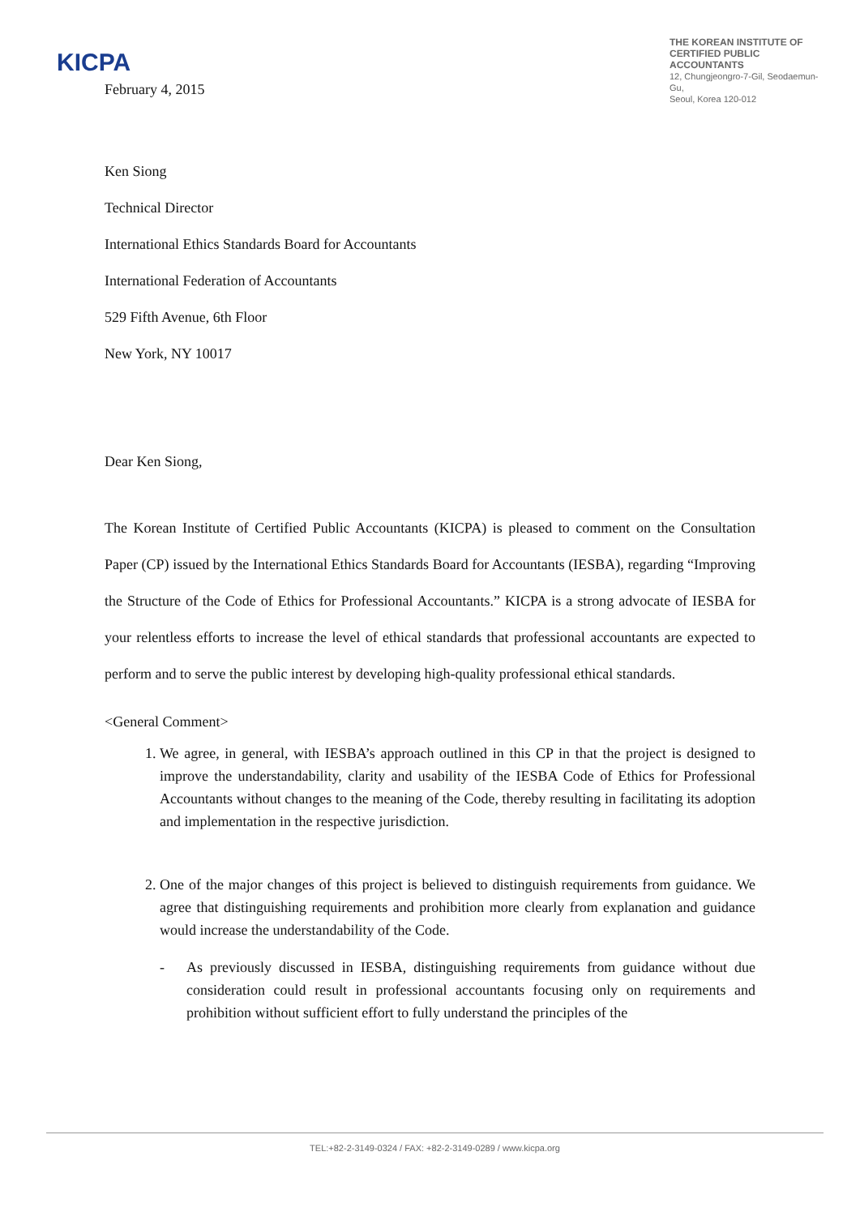KICPA
THE KOREAN INSTITUTE OF
CERTIFIED PUBLIC ACCOUNTANTS
12, Chungjeongro-7-Gil, Seodaemun-Gu,
Seoul, Korea 120-012
February 4, 2015
Ken Siong
Technical Director
International Ethics Standards Board for Accountants
International Federation of Accountants
529 Fifth Avenue, 6th Floor
New York, NY 10017
Dear Ken Siong,
The Korean Institute of Certified Public Accountants (KICPA) is pleased to comment on the Consultation Paper (CP) issued by the International Ethics Standards Board for Accountants (IESBA), regarding “Improving the Structure of the Code of Ethics for Professional Accountants.” KICPA is a strong advocate of IESBA for your relentless efforts to increase the level of ethical standards that professional accountants are expected to perform and to serve the public interest by developing high-quality professional ethical standards.
<General Comment>
1. We agree, in general, with IESBA’s approach outlined in this CP in that the project is designed to improve the understandability, clarity and usability of the IESBA Code of Ethics for Professional Accountants without changes to the meaning of the Code, thereby resulting in facilitating its adoption and implementation in the respective jurisdiction.
2. One of the major changes of this project is believed to distinguish requirements from guidance. We agree that distinguishing requirements and prohibition more clearly from explanation and guidance would increase the understandability of the Code.
- As previously discussed in IESBA, distinguishing requirements from guidance without due consideration could result in professional accountants focusing only on requirements and prohibition without sufficient effort to fully understand the principles of the
TEL:+82-2-3149-0324 / FAX: +82-2-3149-0289 / www.kicpa.org